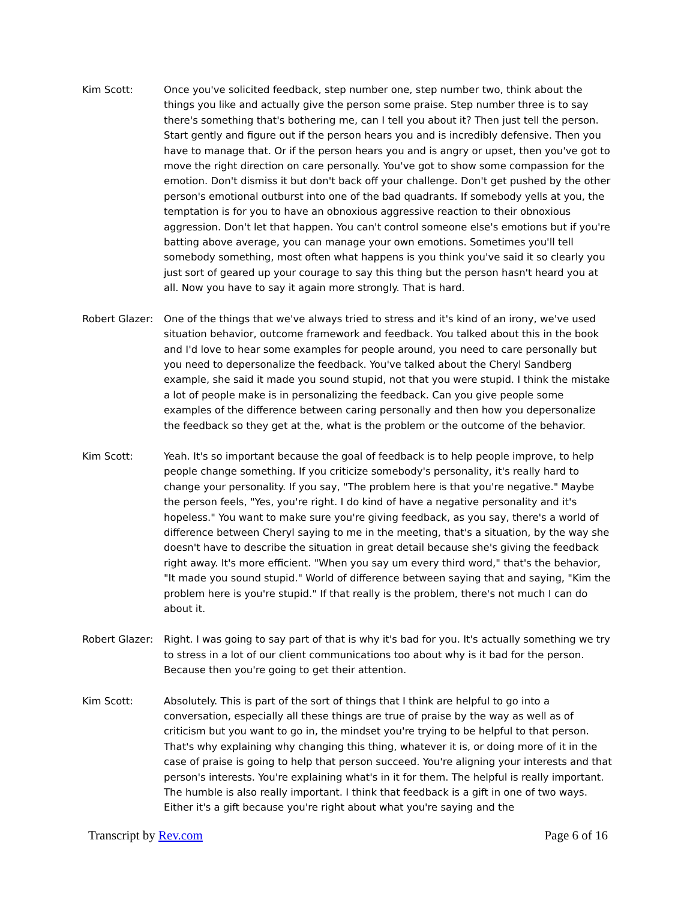Kim Scott: Once you've solicited feedback, step number one, step number two, think about the things you like and actually give the person some praise. Step number three is to say there's something that's bothering me, can I tell you about it? Then just tell the person. Start gently and figure out if the person hears you and is incredibly defensive. Then you have to manage that. Or if the person hears you and is angry or upset, then you've got to move the right direction on care personally. You've got to show some compassion for the emotion. Don't dismiss it but don't back off your challenge. Don't get pushed by the other person's emotional outburst into one of the bad quadrants. If somebody yells at you, the temptation is for you to have an obnoxious aggressive reaction to their obnoxious aggression. Don't let that happen. You can't control someone else's emotions but if you're batting above average, you can manage your own emotions. Sometimes you'll tell somebody something, most often what happens is you think you've said it so clearly you just sort of geared up your courage to say this thing but the person hasn't heard you at all. Now you have to say it again more strongly. That is hard.
Robert Glazer:
One of the things that we've always tried to stress and it's kind of an irony, we've used situation behavior, outcome framework and feedback. You talked about this in the book and I'd love to hear some examples for people around, you need to care personally but you need to depersonalize the feedback. You've talked about the Cheryl Sandberg example, she said it made you sound stupid, not that you were stupid. I think the mistake a lot of people make is in personalizing the feedback. Can you give people some examples of the difference between caring personally and then how you depersonalize the feedback so they get at the, what is the problem or the outcome of the behavior.
Kim Scott: Yeah. It's so important because the goal of feedback is to help people improve, to help people change something. If you criticize somebody's personality, it's really hard to change your personality. If you say, "The problem here is that you're negative." Maybe the person feels, "Yes, you're right. I do kind of have a negative personality and it's hopeless." You want to make sure you're giving feedback, as you say, there's a world of difference between Cheryl saying to me in the meeting, that's a situation, by the way she doesn't have to describe the situation in great detail because she's giving the feedback right away. It's more efficient. "When you say um every third word," that's the behavior, "It made you sound stupid." World of difference between saying that and saying, "Kim the problem here is you're stupid." If that really is the problem, there's not much I can do about it.
Robert Glazer:
Right. I was going to say part of that is why it's bad for you. It's actually something we try to stress in a lot of our client communications too about why is it bad for the person. Because then you're going to get their attention.
Kim Scott: Absolutely. This is part of the sort of things that I think are helpful to go into a conversation, especially all these things are true of praise by the way as well as of criticism but you want to go in, the mindset you're trying to be helpful to that person. That's why explaining why changing this thing, whatever it is, or doing more of it in the case of praise is going to help that person succeed. You're aligning your interests and that person's interests. You're explaining what's in it for them. The helpful is really important. The humble is also really important. I think that feedback is a gift in one of two ways. Either it's a gift because you're right about what you're saying and the
Transcript by Rev.com Page 6 of 16